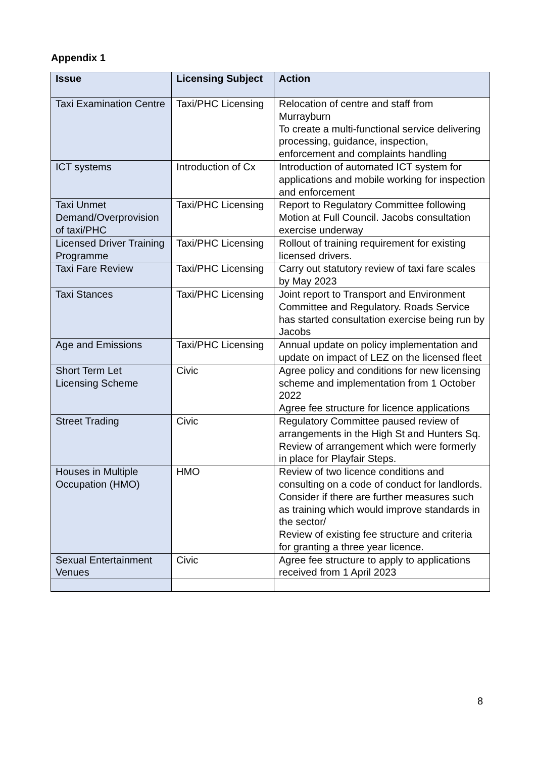Appendix 1
| Issue | Licensing Subject | Action |
| --- | --- | --- |
| Taxi Examination Centre | Taxi/PHC Licensing | Relocation of centre and staff from Murrayburn To create a multi-functional service delivering processing, guidance, inspection, enforcement and complaints handling |
| ICT systems | Introduction of Cx | Introduction of automated ICT system for applications and mobile working for inspection and enforcement |
| Taxi Unmet Demand/Overprovision of taxi/PHC | Taxi/PHC Licensing | Report to Regulatory Committee following Motion at Full Council. Jacobs consultation exercise underway |
| Licensed Driver Training Programme | Taxi/PHC Licensing | Rollout of training requirement for existing licensed drivers. |
| Taxi Fare Review | Taxi/PHC Licensing | Carry out statutory review of taxi fare scales by May 2023 |
| Taxi Stances | Taxi/PHC Licensing | Joint report to Transport and Environment Committee and Regulatory. Roads Service has started consultation exercise being run by Jacobs |
| Age and Emissions | Taxi/PHC Licensing | Annual update on policy implementation and update on impact of LEZ on the licensed fleet |
| Short Term Let Licensing Scheme | Civic | Agree policy and conditions for new licensing scheme and implementation from 1 October 2022 Agree fee structure for licence applications |
| Street Trading | Civic | Regulatory Committee paused review of arrangements in the High St and Hunters Sq. Review of arrangement which were formerly in place for Playfair Steps. |
| Houses in Multiple Occupation (HMO) | HMO | Review of two licence conditions and consulting on a code of conduct for landlords. Consider if there are further measures such as training which would improve standards in the sector/ Review of existing fee structure and criteria for granting a three year licence. |
| Sexual Entertainment Venues | Civic | Agree fee structure to apply to applications received from 1 April 2023 |
8